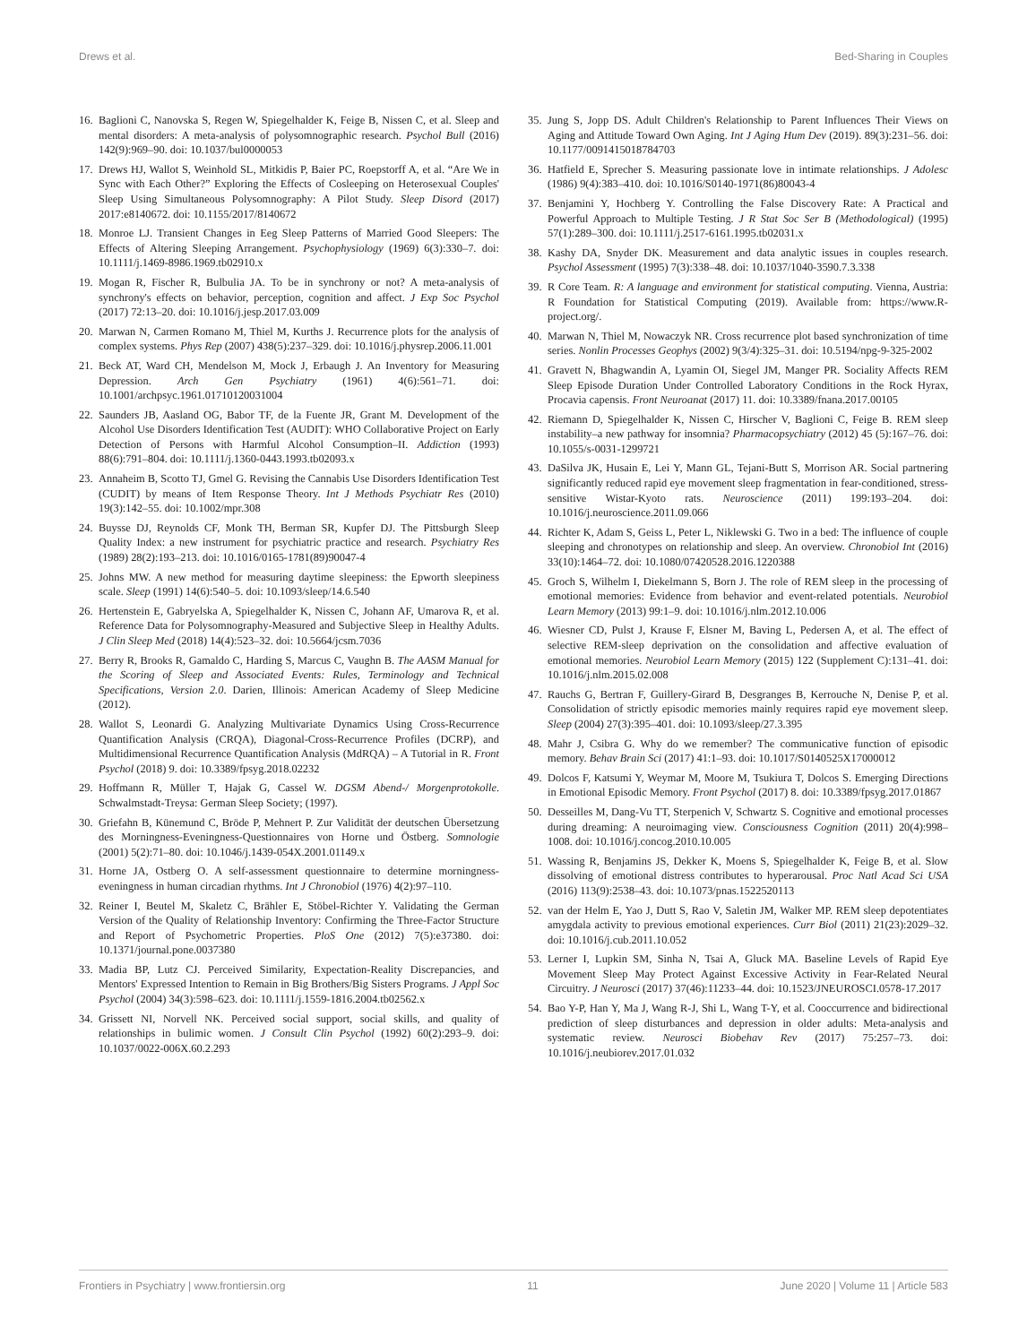Drews et al. Bed-Sharing in Couples
16. Baglioni C, Nanovska S, Regen W, Spiegelhalder K, Feige B, Nissen C, et al. Sleep and mental disorders: A meta-analysis of polysomnographic research. Psychol Bull (2016) 142(9):969–90. doi: 10.1037/bul0000053
17. Drews HJ, Wallot S, Weinhold SL, Mitkidis P, Baier PC, Roepstorff A, et al. “Are We in Sync with Each Other?” Exploring the Effects of Cosleeping on Heterosexual Couples' Sleep Using Simultaneous Polysomnography: A Pilot Study. Sleep Disord (2017) 2017:e8140672. doi: 10.1155/2017/8140672
18. Monroe LJ. Transient Changes in Eeg Sleep Patterns of Married Good Sleepers: The Effects of Altering Sleeping Arrangement. Psychophysiology (1969) 6(3):330–7. doi: 10.1111/j.1469-8986.1969.tb02910.x
19. Mogan R, Fischer R, Bulbulia JA. To be in synchrony or not? A meta-analysis of synchrony's effects on behavior, perception, cognition and affect. J Exp Soc Psychol (2017) 72:13–20. doi: 10.1016/j.jesp.2017.03.009
20. Marwan N, Carmen Romano M, Thiel M, Kurths J. Recurrence plots for the analysis of complex systems. Phys Rep (2007) 438(5):237–329. doi: 10.1016/j.physrep.2006.11.001
21. Beck AT, Ward CH, Mendelson M, Mock J, Erbaugh J. An Inventory for Measuring Depression. Arch Gen Psychiatry (1961) 4(6):561–71. doi: 10.1001/archpsyc.1961.01710120031004
22. Saunders JB, Aasland OG, Babor TF, de la Fuente JR, Grant M. Development of the Alcohol Use Disorders Identification Test (AUDIT): WHO Collaborative Project on Early Detection of Persons with Harmful Alcohol Consumption–II. Addiction (1993) 88(6):791–804. doi: 10.1111/j.1360-0443.1993.tb02093.x
23. Annaheim B, Scotto TJ, Gmel G. Revising the Cannabis Use Disorders Identification Test (CUDIT) by means of Item Response Theory. Int J Methods Psychiatr Res (2010) 19(3):142–55. doi: 10.1002/mpr.308
24. Buysse DJ, Reynolds CF, Monk TH, Berman SR, Kupfer DJ. The Pittsburgh Sleep Quality Index: a new instrument for psychiatric practice and research. Psychiatry Res (1989) 28(2):193–213. doi: 10.1016/0165-1781(89)90047-4
25. Johns MW. A new method for measuring daytime sleepiness: the Epworth sleepiness scale. Sleep (1991) 14(6):540–5. doi: 10.1093/sleep/14.6.540
26. Hertenstein E, Gabryelska A, Spiegelhalder K, Nissen C, Johann AF, Umarova R, et al. Reference Data for Polysomnography-Measured and Subjective Sleep in Healthy Adults. J Clin Sleep Med (2018) 14(4):523–32. doi: 10.5664/jcsm.7036
27. Berry R, Brooks R, Gamaldo C, Harding S, Marcus C, Vaughn B. The AASM Manual for the Scoring of Sleep and Associated Events: Rules, Terminology and Technical Specifications, Version 2.0. Darien, Illinois: American Academy of Sleep Medicine (2012).
28. Wallot S, Leonardi G. Analyzing Multivariate Dynamics Using Cross-Recurrence Quantification Analysis (CRQA), Diagonal-Cross-Recurrence Profiles (DCRP), and Multidimensional Recurrence Quantification Analysis (MdRQA) – A Tutorial in R. Front Psychol (2018) 9. doi: 10.3389/fpsyg.2018.02232
29. Hoffmann R, Müller T, Hajak G, Cassel W. DGSM Abend-/ Morgenprotokolle. Schwalmstadt-Treysa: German Sleep Society; (1997).
30. Griefahn B, Künemund C, Bröde P, Mehnert P. Zur Validität der deutschen Übersetzung des Morningness-Eveningness-Questionnaires von Horne und Östberg. Somnologie (2001) 5(2):71–80. doi: 10.1046/j.1439-054X.2001.01149.x
31. Horne JA, Ostberg O. A self-assessment questionnaire to determine morningness-eveningness in human circadian rhythms. Int J Chronobiol (1976) 4(2):97–110.
32. Reiner I, Beutel M, Skaletz C, Brähler E, Stöbel-Richter Y. Validating the German Version of the Quality of Relationship Inventory: Confirming the Three-Factor Structure and Report of Psychometric Properties. PloS One (2012) 7(5):e37380. doi: 10.1371/journal.pone.0037380
33. Madia BP, Lutz CJ. Perceived Similarity, Expectation-Reality Discrepancies, and Mentors' Expressed Intention to Remain in Big Brothers/Big Sisters Programs. J Appl Soc Psychol (2004) 34(3):598–623. doi: 10.1111/j.1559-1816.2004.tb02562.x
34. Grissett NI, Norvell NK. Perceived social support, social skills, and quality of relationships in bulimic women. J Consult Clin Psychol (1992) 60(2):293–9. doi: 10.1037/0022-006X.60.2.293
35. Jung S, Jopp DS. Adult Children's Relationship to Parent Influences Their Views on Aging and Attitude Toward Own Aging. Int J Aging Hum Dev (2019). 89(3):231–56. doi: 10.1177/0091415018784703
36. Hatfield E, Sprecher S. Measuring passionate love in intimate relationships. J Adolesc (1986) 9(4):383–410. doi: 10.1016/S0140-1971(86)80043-4
37. Benjamini Y, Hochberg Y. Controlling the False Discovery Rate: A Practical and Powerful Approach to Multiple Testing. J R Stat Soc Ser B (Methodological) (1995) 57(1):289–300. doi: 10.1111/j.2517-6161.1995.tb02031.x
38. Kashy DA, Snyder DK. Measurement and data analytic issues in couples research. Psychol Assessment (1995) 7(3):338–48. doi: 10.1037/1040-3590.7.3.338
39. R Core Team. R: A language and environment for statistical computing. Vienna, Austria: R Foundation for Statistical Computing (2019). Available from: https://www.R-project.org/.
40. Marwan N, Thiel M, Nowaczyk NR. Cross recurrence plot based synchronization of time series. Nonlin Processes Geophys (2002) 9(3/4):325–31. doi: 10.5194/npg-9-325-2002
41. Gravett N, Bhagwandin A, Lyamin OI, Siegel JM, Manger PR. Sociality Affects REM Sleep Episode Duration Under Controlled Laboratory Conditions in the Rock Hyrax, Procavia capensis. Front Neuroanat (2017) 11. doi: 10.3389/fnana.2017.00105
42. Riemann D, Spiegelhalder K, Nissen C, Hirscher V, Baglioni C, Feige B. REM sleep instability–a new pathway for insomnia? Pharmacopsychiatry (2012) 45 (5):167–76. doi: 10.1055/s-0031-1299721
43. DaSilva JK, Husain E, Lei Y, Mann GL, Tejani-Butt S, Morrison AR. Social partnering significantly reduced rapid eye movement sleep fragmentation in fear-conditioned, stress-sensitive Wistar-Kyoto rats. Neuroscience (2011) 199:193–204. doi: 10.1016/j.neuroscience.2011.09.066
44. Richter K, Adam S, Geiss L, Peter L, Niklewski G. Two in a bed: The influence of couple sleeping and chronotypes on relationship and sleep. An overview. Chronobiol Int (2016) 33(10):1464–72. doi: 10.1080/07420528.2016.1220388
45. Groch S, Wilhelm I, Diekelmann S, Born J. The role of REM sleep in the processing of emotional memories: Evidence from behavior and event-related potentials. Neurobiol Learn Memory (2013) 99:1–9. doi: 10.1016/j.nlm.2012.10.006
46. Wiesner CD, Pulst J, Krause F, Elsner M, Baving L, Pedersen A, et al. The effect of selective REM-sleep deprivation on the consolidation and affective evaluation of emotional memories. Neurobiol Learn Memory (2015) 122 (Supplement C):131–41. doi: 10.1016/j.nlm.2015.02.008
47. Rauchs G, Bertran F, Guillery-Girard B, Desgranges B, Kerrouche N, Denise P, et al. Consolidation of strictly episodic memories mainly requires rapid eye movement sleep. Sleep (2004) 27(3):395–401. doi: 10.1093/sleep/27.3.395
48. Mahr J, Csibra G. Why do we remember? The communicative function of episodic memory. Behav Brain Sci (2017) 41:1–93. doi: 10.1017/S0140525X17000012
49. Dolcos F, Katsumi Y, Weymar M, Moore M, Tsukiura T, Dolcos S. Emerging Directions in Emotional Episodic Memory. Front Psychol (2017) 8. doi: 10.3389/fpsyg.2017.01867
50. Desseilles M, Dang-Vu TT, Sterpenich V, Schwartz S. Cognitive and emotional processes during dreaming: A neuroimaging view. Consciousness Cognition (2011) 20(4):998–1008. doi: 10.1016/j.concog.2010.10.005
51. Wassing R, Benjamins JS, Dekker K, Moens S, Spiegelhalder K, Feige B, et al. Slow dissolving of emotional distress contributes to hyperarousal. Proc Natl Acad Sci USA (2016) 113(9):2538–43. doi: 10.1073/pnas.1522520113
52. van der Helm E, Yao J, Dutt S, Rao V, Saletin JM, Walker MP. REM sleep depotentiates amygdala activity to previous emotional experiences. Curr Biol (2011) 21(23):2029–32. doi: 10.1016/j.cub.2011.10.052
53. Lerner I, Lupkin SM, Sinha N, Tsai A, Gluck MA. Baseline Levels of Rapid Eye Movement Sleep May Protect Against Excessive Activity in Fear-Related Neural Circuitry. J Neurosci (2017) 37(46):11233–44. doi: 10.1523/JNEUROSCI.0578-17.2017
54. Bao Y-P, Han Y, Ma J, Wang R-J, Shi L, Wang T-Y, et al. Cooccurrence and bidirectional prediction of sleep disturbances and depression in older adults: Meta-analysis and systematic review. Neurosci Biobehav Rev (2017) 75:257–73. doi: 10.1016/j.neubiorev.2017.01.032
Frontiers in Psychiatry | www.frontiersin.org 11 June 2020 | Volume 11 | Article 583